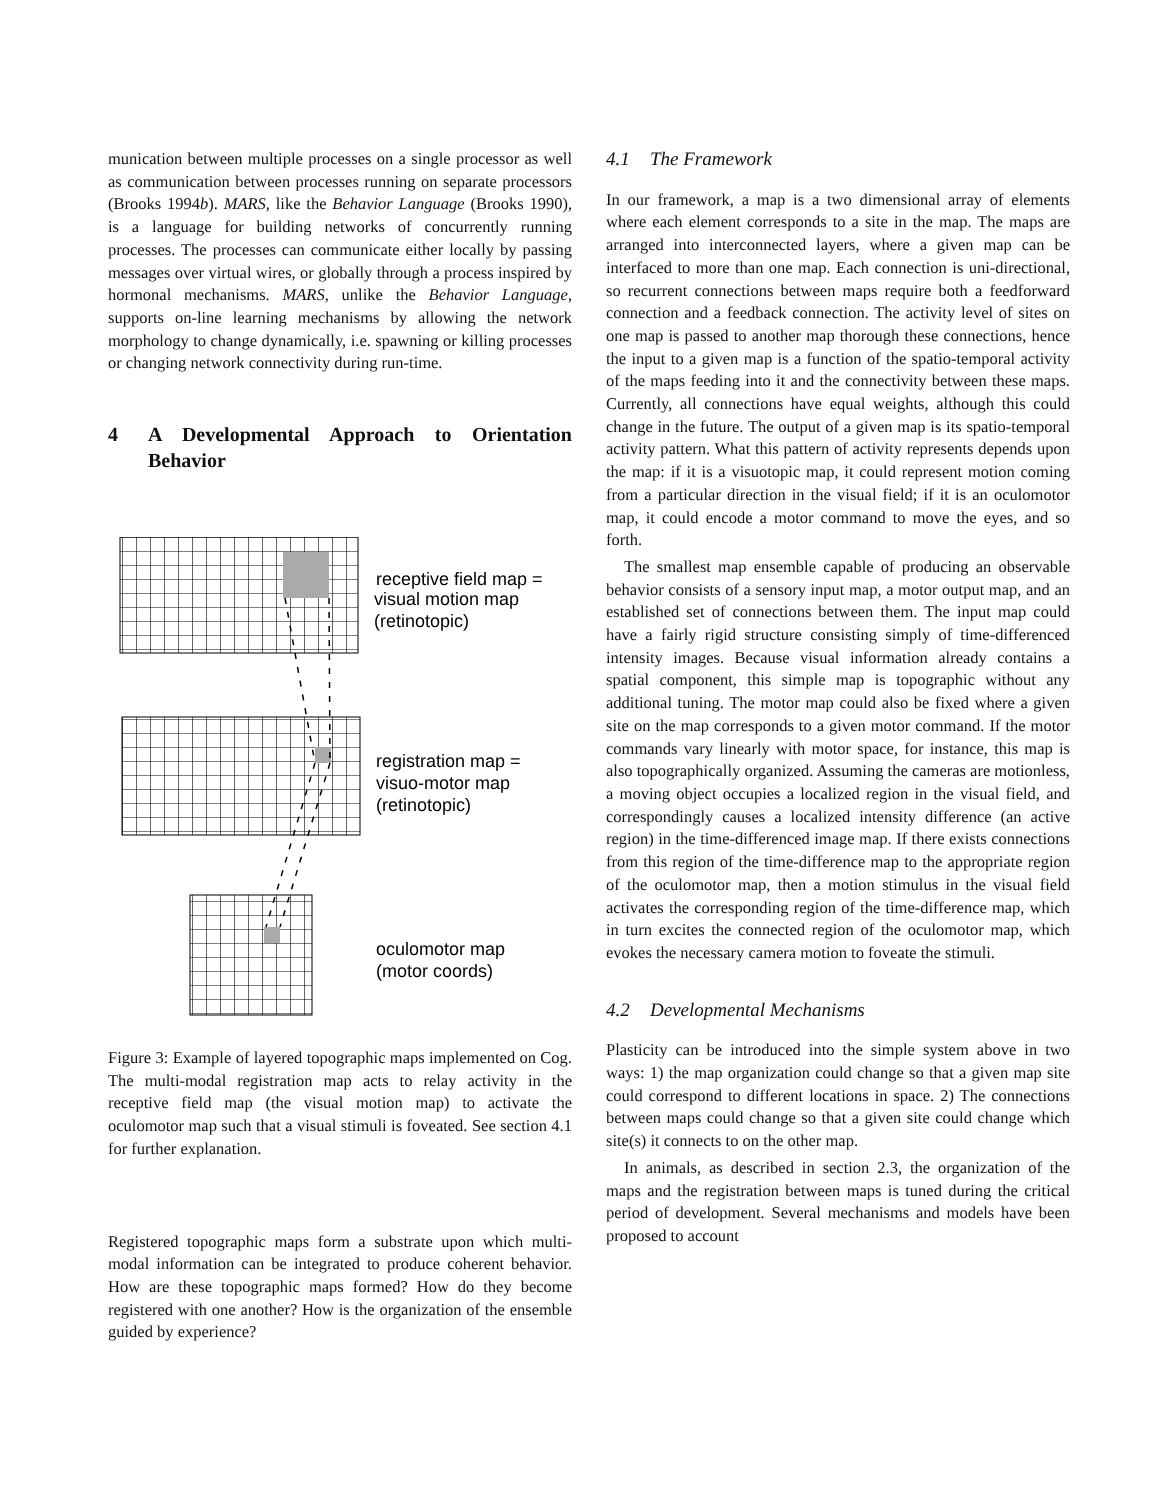munication between multiple processes on a single processor as well as communication between processes running on separate processors (Brooks 1994b). MARS, like the Behavior Language (Brooks 1990), is a language for building networks of concurrently running processes. The processes can communicate either locally by passing messages over virtual wires, or globally through a process inspired by hormonal mechanisms. MARS, unlike the Behavior Language, supports on-line learning mechanisms by allowing the network morphology to change dynamically, i.e. spawning or killing processes or changing network connectivity during run-time.
4 A Developmental Approach to Orientation Behavior
receptive field map =
visual motion map
(retinotopic)
registration map =
visuo-motor map
(retinotopic)
oculomotor map
(motor coords)
Figure 3: Example of layered topographic maps implemented on Cog. The multi-modal registration map acts to relay activity in the receptive field map (the visual motion map) to activate the oculomotor map such that a visual stimuli is foveated. See section 4.1 for further explanation.
Registered topographic maps form a substrate upon which multi-modal information can be integrated to produce coherent behavior. How are these topographic maps formed? How do they become registered with one another? How is the organization of the ensemble guided by experience?
4.1 The Framework
In our framework, a map is a two dimensional array of elements where each element corresponds to a site in the map. The maps are arranged into interconnected layers, where a given map can be interfaced to more than one map. Each connection is uni-directional, so recurrent connections between maps require both a feedforward connection and a feedback connection. The activity level of sites on one map is passed to another map thorough these connections, hence the input to a given map is a function of the spatio-temporal activity of the maps feeding into it and the connectivity between these maps. Currently, all connections have equal weights, although this could change in the future. The output of a given map is its spatio-temporal activity pattern. What this pattern of activity represents depends upon the map: if it is a visuotopic map, it could represent motion coming from a particular direction in the visual field; if it is an oculomotor map, it could encode a motor command to move the eyes, and so forth.
The smallest map ensemble capable of producing an observable behavior consists of a sensory input map, a motor output map, and an established set of connections between them. The input map could have a fairly rigid structure consisting simply of time-differenced intensity images. Because visual information already contains a spatial component, this simple map is topographic without any additional tuning. The motor map could also be fixed where a given site on the map corresponds to a given motor command. If the motor commands vary linearly with motor space, for instance, this map is also topographically organized. Assuming the cameras are motionless, a moving object occupies a localized region in the visual field, and correspondingly causes a localized intensity difference (an active region) in the time-differenced image map. If there exists connections from this region of the time-difference map to the appropriate region of the oculomotor map, then a motion stimulus in the visual field activates the corresponding region of the time-difference map, which in turn excites the connected region of the oculomotor map, which evokes the necessary camera motion to foveate the stimuli.
4.2 Developmental Mechanisms
Plasticity can be introduced into the simple system above in two ways: 1) the map organization could change so that a given map site could correspond to different locations in space. 2) The connections between maps could change so that a given site could change which site(s) it connects to on the other map.
In animals, as described in section 2.3, the organization of the maps and the registration between maps is tuned during the critical period of development. Several mechanisms and models have been proposed to account